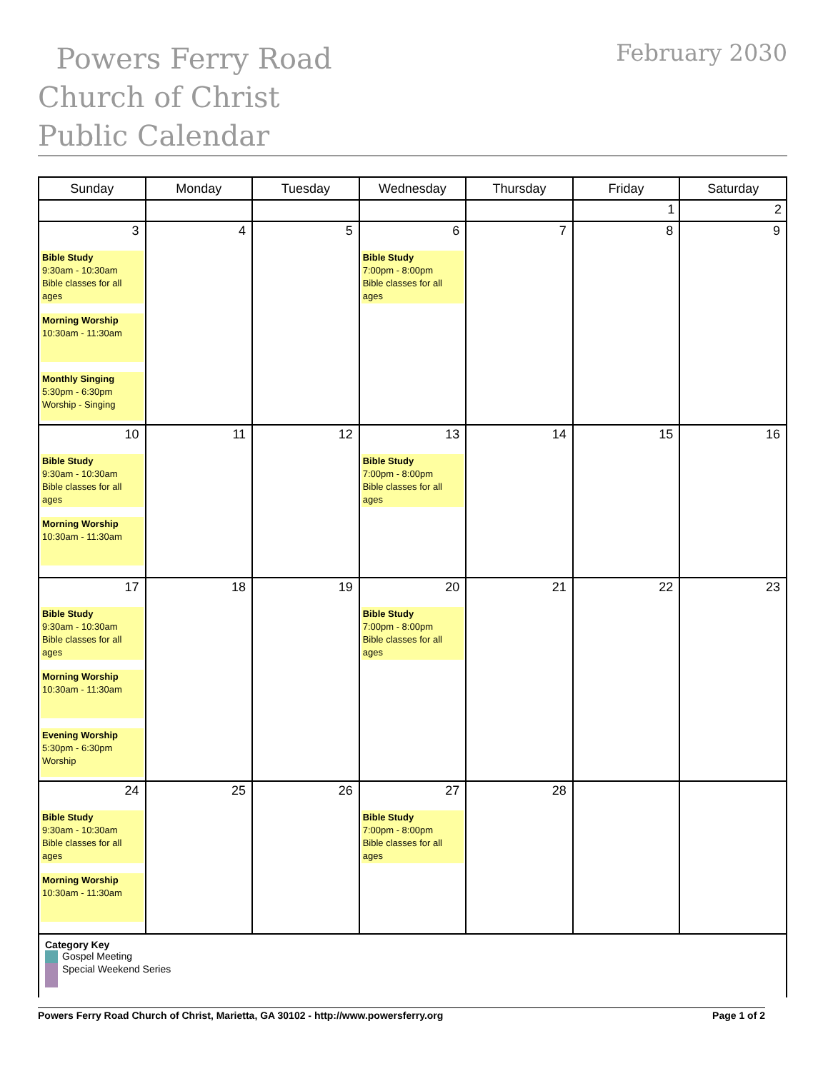Powers Ferry Road Church of Christ Public Calendar
February 2030
| Sunday | Monday | Tuesday | Wednesday | Thursday | Friday | Saturday |
| --- | --- | --- | --- | --- | --- | --- |
| | | | | | 1 | 2 |
| 3 Bible Study 9:30am - 10:30am Bible classes for all ages Morning Worship 10:30am - 11:30am Monthly Singing 5:30pm - 6:30pm Worship - Singing | 4 | 5 | 6 Bible Study 7:00pm - 8:00pm Bible classes for all ages | 7 | 8 | 9 |
| 10 Bible Study 9:30am - 10:30am Bible classes for all ages Morning Worship 10:30am - 11:30am | 11 | 12 | 13 Bible Study 7:00pm - 8:00pm Bible classes for all ages | 14 | 15 | 16 |
| 17 Bible Study 9:30am - 10:30am Bible classes for all ages Morning Worship 10:30am - 11:30am Evening Worship 5:30pm - 6:30pm Worship | 18 | 19 | 20 Bible Study 7:00pm - 8:00pm Bible classes for all ages | 21 | 22 | 23 |
| 24 Bible Study 9:30am - 10:30am Bible classes for all ages Morning Worship 10:30am - 11:30am | 25 | 26 | 27 Bible Study 7:00pm - 8:00pm Bible classes for all ages | 28 | | |
Category Key
Gospel Meeting
Special Weekend Series
Powers Ferry Road Church of Christ, Marietta, GA 30102 - http://www.powersferry.org Page 1 of 2